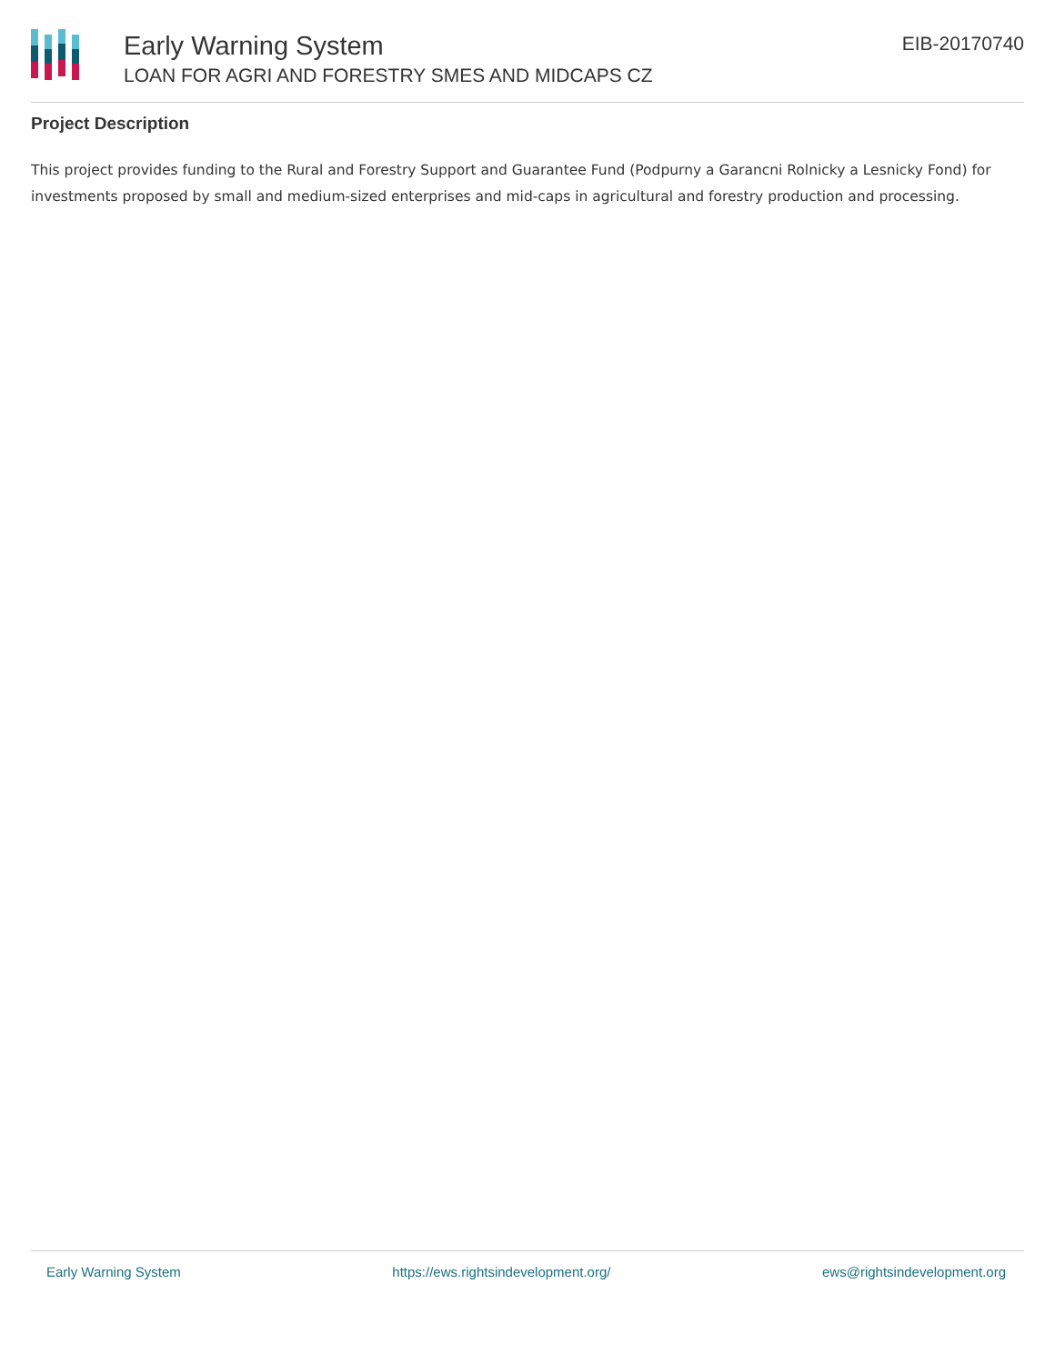Early Warning System
LOAN FOR AGRI AND FORESTRY SMES AND MIDCAPS CZ
EIB-20170740
Project Description
This project provides funding to the Rural and Forestry Support and Guarantee Fund (Podpurny a Garancni Rolnicky a Lesnicky Fond) for investments proposed by small and medium-sized enterprises and mid-caps in agricultural and forestry production and processing.
Early Warning System https://ews.rightsindevelopment.org/ ews@rightsindevelopment.org